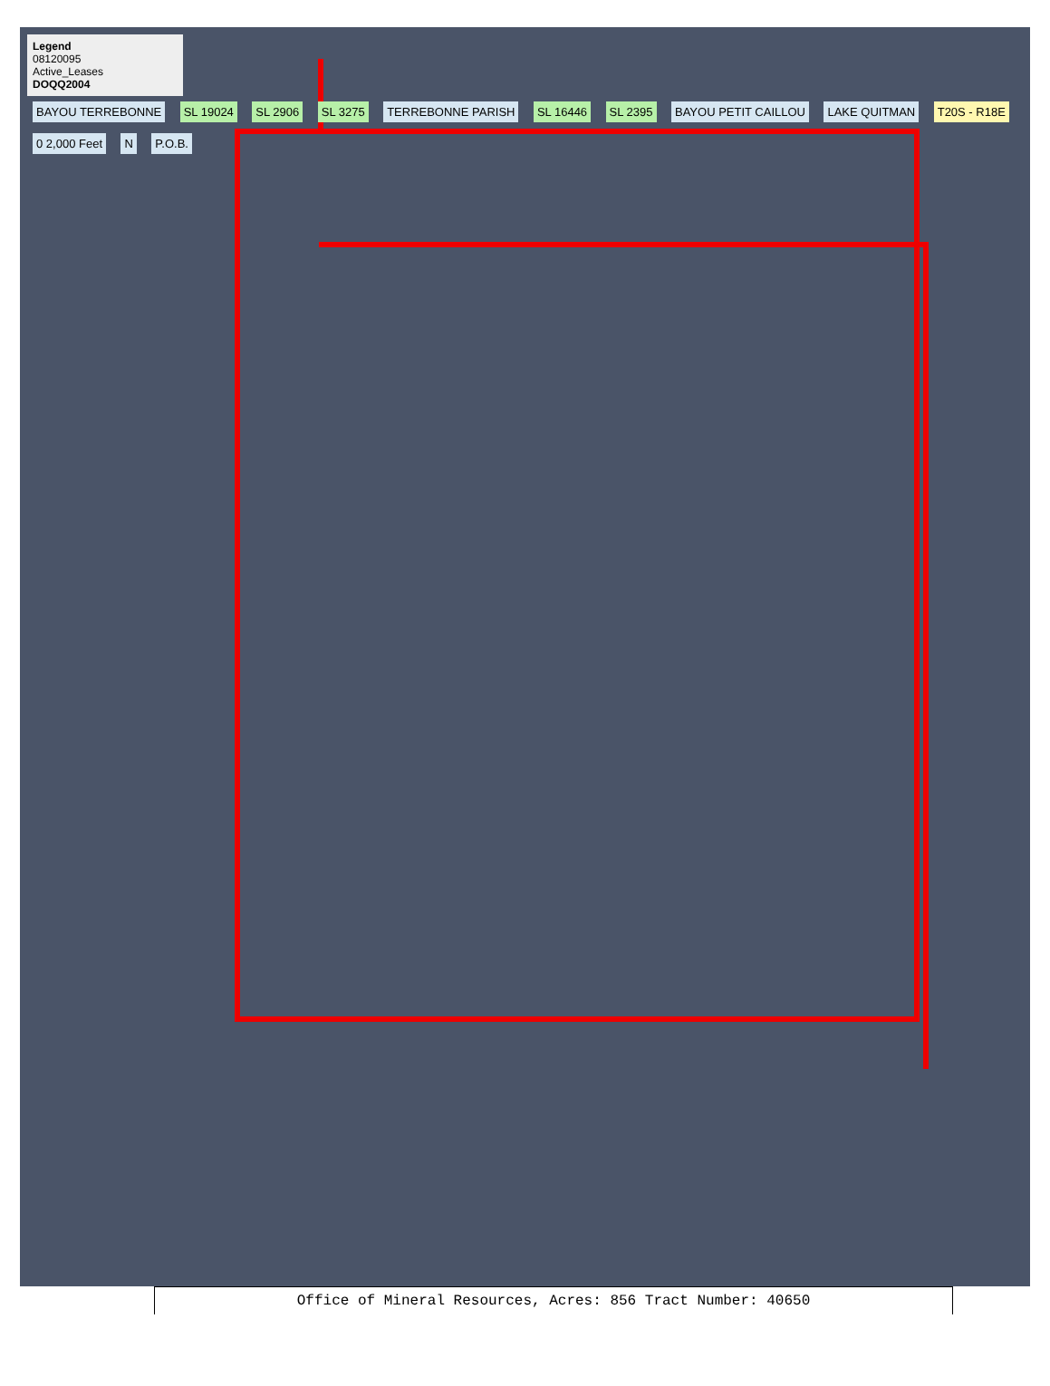Legend
08120095
Active_Leases
DOQQ2004
BAYOU TERREBONNE SL 19024 SL 2906 SL 3275 TERREBONNE PARISH SL 16446 SL 2395 BAYOU PETIT CAILLOU LAKE QUITMAN T20S - R18E 0 2,000 Feet N P.O.B.
Office of Mineral Resources, Acres: 856 Tract Number: 40650